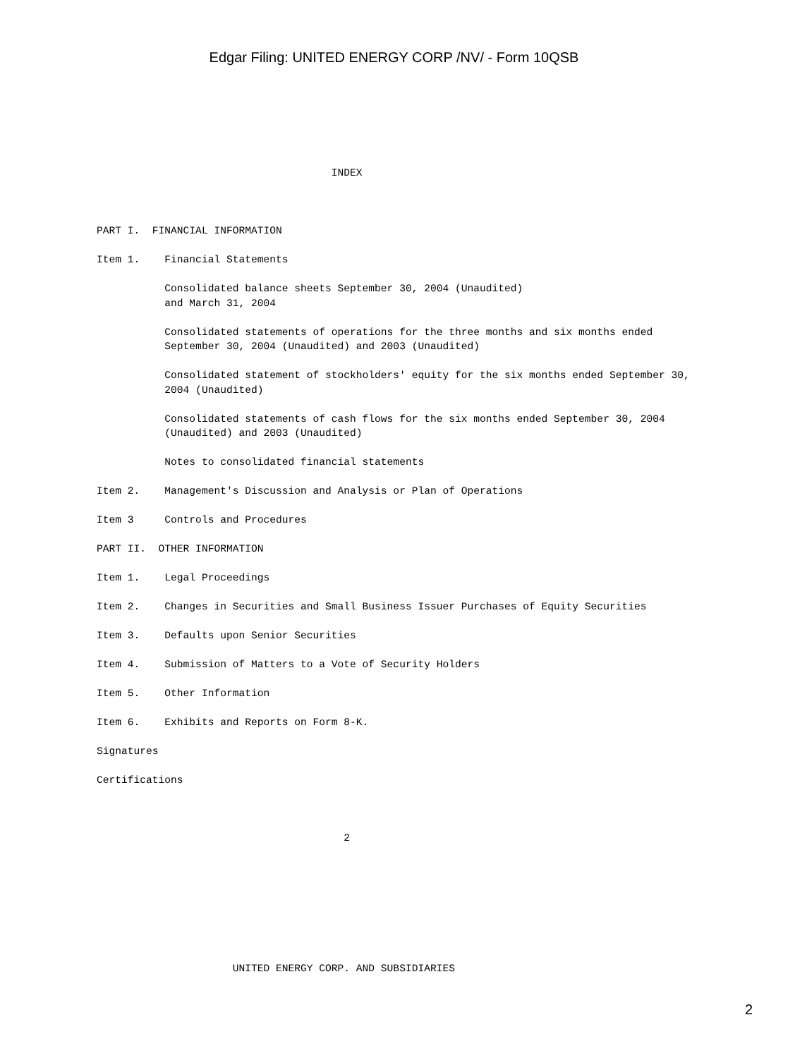Edgar Filing: UNITED ENERGY CORP /NV/ - Form 10QSB
                                      INDEX



PART I.  FINANCIAL INFORMATION

Item 1.    Financial Statements

           Consolidated balance sheets September 30, 2004 (Unaudited)
           and March 31, 2004

           Consolidated statements of operations for the three months and six months ended
           September 30, 2004 (Unaudited) and 2003 (Unaudited)

           Consolidated statement of stockholders' equity for the six months ended September 30,
           2004 (Unaudited)

           Consolidated statements of cash flows for the six months ended September 30, 2004
           (Unaudited) and 2003 (Unaudited)

           Notes to consolidated financial statements

Item 2.    Management's Discussion and Analysis or Plan of Operations

Item 3     Controls and Procedures

PART II.  OTHER INFORMATION

Item 1.    Legal Proceedings

Item 2.    Changes in Securities and Small Business Issuer Purchases of Equity Securities

Item 3.    Defaults upon Senior Securities

Item 4.    Submission of Matters to a Vote of Security Holders

Item 5.    Other Information

Item 6.    Exhibits and Reports on Form 8-K.

Signatures

Certifications



                                        2








                      UNITED ENERGY CORP. AND SUBSIDIARIES
2